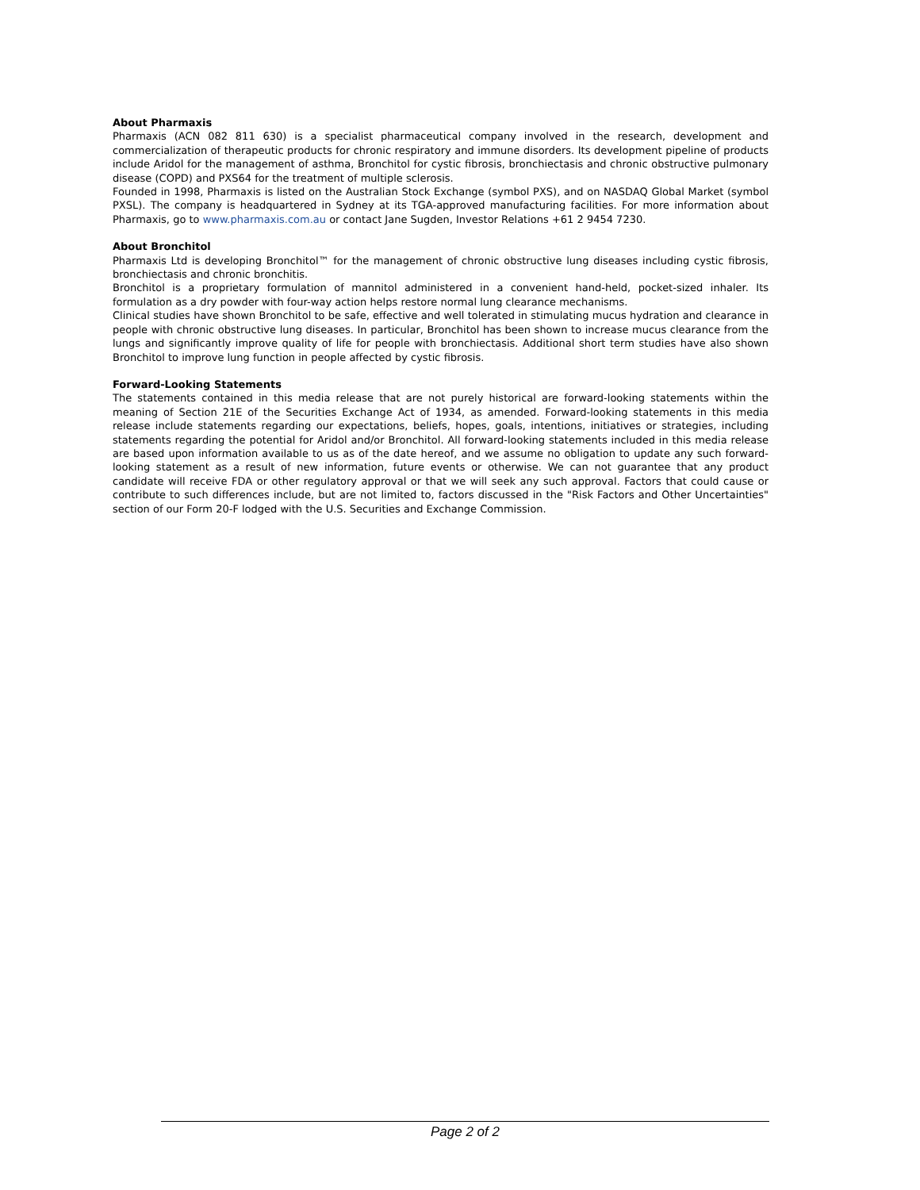About Pharmaxis
Pharmaxis (ACN 082 811 630) is a specialist pharmaceutical company involved in the research, development and commercialization of therapeutic products for chronic respiratory and immune disorders. Its development pipeline of products include Aridol for the management of asthma, Bronchitol for cystic fibrosis, bronchiectasis and chronic obstructive pulmonary disease (COPD) and PXS64 for the treatment of multiple sclerosis.
Founded in 1998, Pharmaxis is listed on the Australian Stock Exchange (symbol PXS), and on NASDAQ Global Market (symbol PXSL). The company is headquartered in Sydney at its TGA-approved manufacturing facilities. For more information about Pharmaxis, go to www.pharmaxis.com.au or contact Jane Sugden, Investor Relations +61 2 9454 7230.
About Bronchitol
Pharmaxis Ltd is developing Bronchitol™ for the management of chronic obstructive lung diseases including cystic fibrosis, bronchiectasis and chronic bronchitis.
Bronchitol is a proprietary formulation of mannitol administered in a convenient hand-held, pocket-sized inhaler. Its formulation as a dry powder with four-way action helps restore normal lung clearance mechanisms.
Clinical studies have shown Bronchitol to be safe, effective and well tolerated in stimulating mucus hydration and clearance in people with chronic obstructive lung diseases. In particular, Bronchitol has been shown to increase mucus clearance from the lungs and significantly improve quality of life for people with bronchiectasis. Additional short term studies have also shown Bronchitol to improve lung function in people affected by cystic fibrosis.
Forward-Looking Statements
The statements contained in this media release that are not purely historical are forward-looking statements within the meaning of Section 21E of the Securities Exchange Act of 1934, as amended. Forward-looking statements in this media release include statements regarding our expectations, beliefs, hopes, goals, intentions, initiatives or strategies, including statements regarding the potential for Aridol and/or Bronchitol. All forward-looking statements included in this media release are based upon information available to us as of the date hereof, and we assume no obligation to update any such forward-looking statement as a result of new information, future events or otherwise. We can not guarantee that any product candidate will receive FDA or other regulatory approval or that we will seek any such approval. Factors that could cause or contribute to such differences include, but are not limited to, factors discussed in the "Risk Factors and Other Uncertainties" section of our Form 20-F lodged with the U.S. Securities and Exchange Commission.
Page 2 of 2